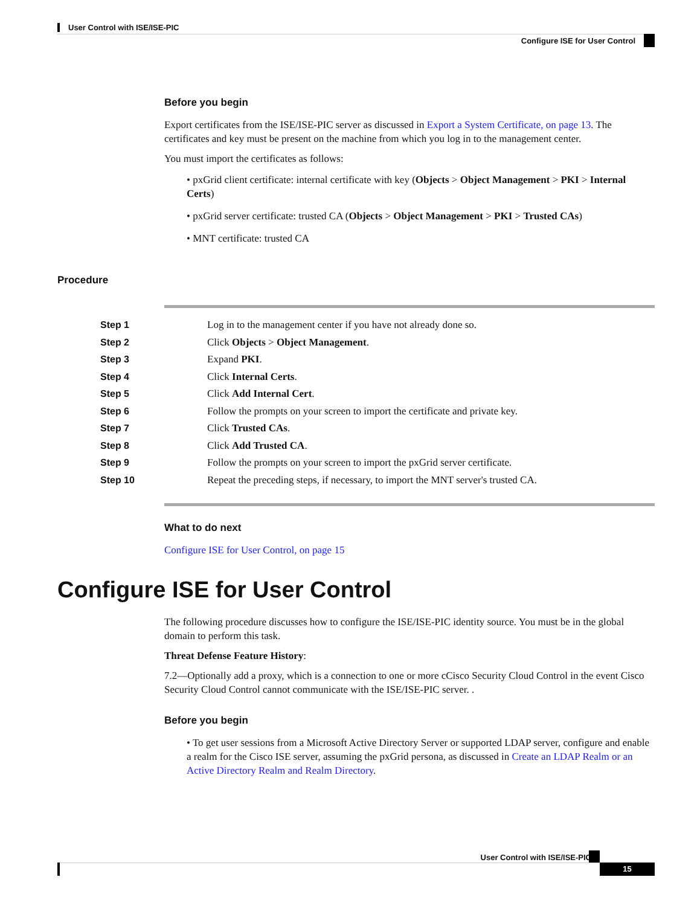User Control with ISE/ISE-PIC
Configure ISE for User Control
Before you begin
Export certificates from the ISE/ISE-PIC server as discussed in Export a System Certificate, on page 13. The certificates and key must be present on the machine from which you log in to the management center.
You must import the certificates as follows:
• pxGrid client certificate: internal certificate with key (Objects > Object Management > PKI > Internal Certs)
• pxGrid server certificate: trusted CA (Objects > Object Management > PKI > Trusted CAs)
• MNT certificate: trusted CA
Procedure
| Step 1 | Log in to the management center if you have not already done so. |
| Step 2 | Click Objects > Object Management . |
| Step 3 | Expand PKI . |
| Step 4 | Click Internal Certs . |
| Step 5 | Click Add Internal Cert . |
| Step 6 | Follow the prompts on your screen to import the certificate and private key. |
| Step 7 | Click Trusted CAs . |
| Step 8 | Click Add Trusted CA . |
| Step 9 | Follow the prompts on your screen to import the pxGrid server certificate. |
| Step 10 | Repeat the preceding steps, if necessary, to import the MNT server's trusted CA. |
What to do next
Configure ISE for User Control, on page 15
Configure ISE for User Control
The following procedure discusses how to configure the ISE/ISE-PIC identity source. You must be in the global domain to perform this task.
Threat Defense Feature History:
7.2—Optionally add a proxy, which is a connection to one or more cCisco Security Cloud Control in the event Cisco Security Cloud Control cannot communicate with the ISE/ISE-PIC server. .
Before you begin
• To get user sessions from a Microsoft Active Directory Server or supported LDAP server, configure and enable a realm for the Cisco ISE server, assuming the pxGrid persona, as discussed in Create an LDAP Realm or an Active Directory Realm and Realm Directory.
User Control with ISE/ISE-PIC
15